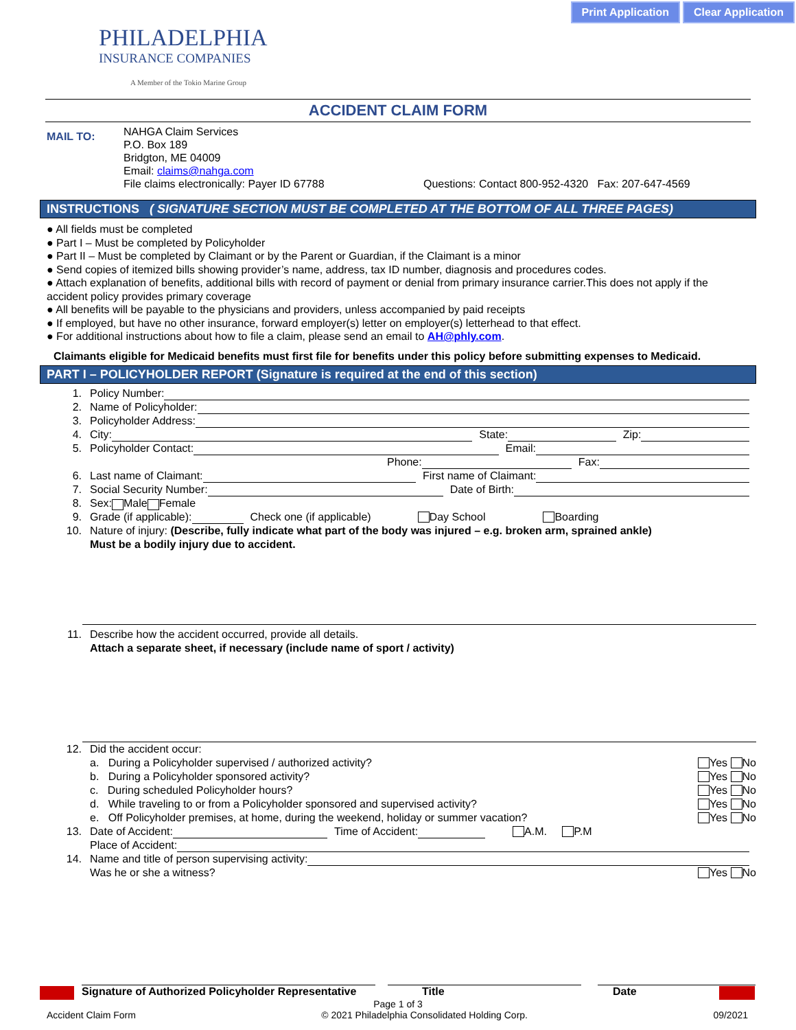Print Application Clear Application
PHILADELPHIA
INSURANCE COMPANIES
A Member of the Tokio Marine Group
ACCIDENT CLAIM FORM
MAIL TO:
NAHGA Claim Services
P.O. Box 189
Bridgton, ME 04009
Email: claims@nahga.com
File claims electronically: Payer ID 67788 Questions: Contact 800-952-4320 Fax: 207-647-4569
INSTRUCTIONS ( SIGNATURE SECTION MUST BE COMPLETED AT THE BOTTOM OF ALL THREE PAGES)
● All fields must be completed
● Part I – Must be completed by Policyholder
● Part II – Must be completed by Claimant or by the Parent or Guardian, if the Claimant is a minor
● Send copies of itemized bills showing provider’s name, address, tax ID number, diagnosis and procedures codes.
● Attach explanation of benefits, additional bills with record of payment or denial from primary insurance carrier.This does not apply if the accident policy provides primary coverage
● All benefits will be payable to the physicians and providers, unless accompanied by paid receipts
● If employed, but have no other insurance, forward employer(s) letter on employer(s) letterhead to that effect.
● For additional instructions about how to file a claim, please send an email to AH@phly.com.
Claimants eligible for Medicaid benefits must first file for benefits under this policy before submitting expenses to Medicaid.
PART I – POLICYHOLDER REPORT (Signature is required at the end of this section)
1. Policy Number:
2. Name of Policyholder:
3. Policyholder Address:
4. City: State: Zip:
5. Policyholder Contact: Email:
Phone: Fax:
6. Last name of Claimant: First name of Claimant:
7. Social Security Number: Date of Birth:
8. Sex: Male Female
9. Grade (if applicable): Check one (if applicable) Day School Boarding
10. Nature of injury: (Describe, fully indicate what part of the body was injured – e.g. broken arm, sprained ankle)
Must be a bodily injury due to accident.
11. Describe how the accident occurred, provide all details.
Attach a separate sheet, if necessary (include name of sport / activity)
12. Did the accident occur:
a. During a Policyholder supervised / authorized activity? Yes No
b. During a Policyholder sponsored activity? Yes No
c. During scheduled Policyholder hours? Yes No
d. While traveling to or from a Policyholder sponsored and supervised activity? Yes No
e. Off Policyholder premises, at home, during the weekend, holiday or summer vacation? Yes No
13. Date of Accident: Time of Accident: A.M. P.M
Place of Accident:
14. Name and title of person supervising activity:
Was he or she a witness? Yes No
Signature of Authorized Policyholder Representative Title Date
Page 1 of 3
Accident Claim Form © 2021 Philadelphia Consolidated Holding Corp. 09/2021